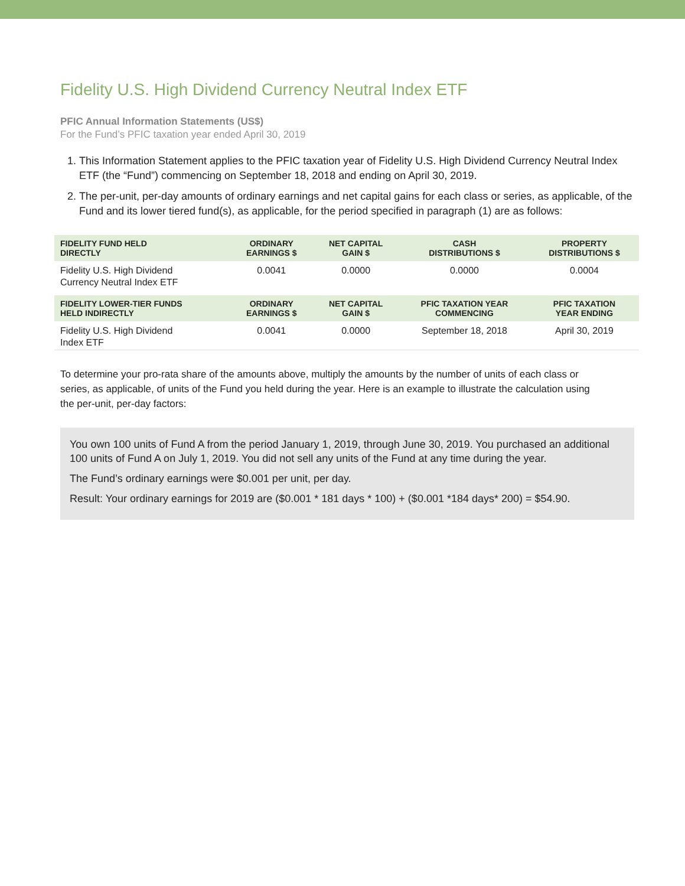Fidelity U.S. High Dividend Currency Neutral Index ETF
PFIC Annual Information Statements (US$)
For the Fund’s PFIC taxation year ended April 30, 2019
1. This Information Statement applies to the PFIC taxation year of Fidelity U.S. High Dividend Currency Neutral Index ETF (the “Fund”) commencing on September 18, 2018 and ending on April 30, 2019.
2. The per-unit, per-day amounts of ordinary earnings and net capital gains for each class or series, as applicable, of the Fund and its lower tiered fund(s), as applicable, for the period specified in paragraph (1) are as follows:
| FIDELITY FUND HELD DIRECTLY | ORDINARY EARNINGS $ | NET CAPITAL GAIN $ | CASH DISTRIBUTIONS $ | PROPERTY DISTRIBUTIONS $ |
| --- | --- | --- | --- | --- |
| Fidelity U.S. High Dividend Currency Neutral Index ETF | 0.0041 | 0.0000 | 0.0000 | 0.0004 |
| FIDELITY LOWER-TIER FUNDS HELD INDIRECTLY | ORDINARY EARNINGS $ | NET CAPITAL GAIN $ | PFIC TAXATION YEAR COMMENCING | PFIC TAXATION YEAR ENDING |
| Fidelity U.S. High Dividend Index ETF | 0.0041 | 0.0000 | September 18, 2018 | April 30, 2019 |
To determine your pro-rata share of the amounts above, multiply the amounts by the number of units of each class or series, as applicable, of units of the Fund you held during the year. Here is an example to illustrate the calculation using the per-unit, per-day factors:
You own 100 units of Fund A from the period January 1, 2019, through June 30, 2019. You purchased an additional 100 units of Fund A on July 1, 2019. You did not sell any units of the Fund at any time during the year.
The Fund’s ordinary earnings were $0.001 per unit, per day.
Result: Your ordinary earnings for 2019 are ($0.001 * 181 days * 100) + ($0.001 *184 days* 200) = $54.90.